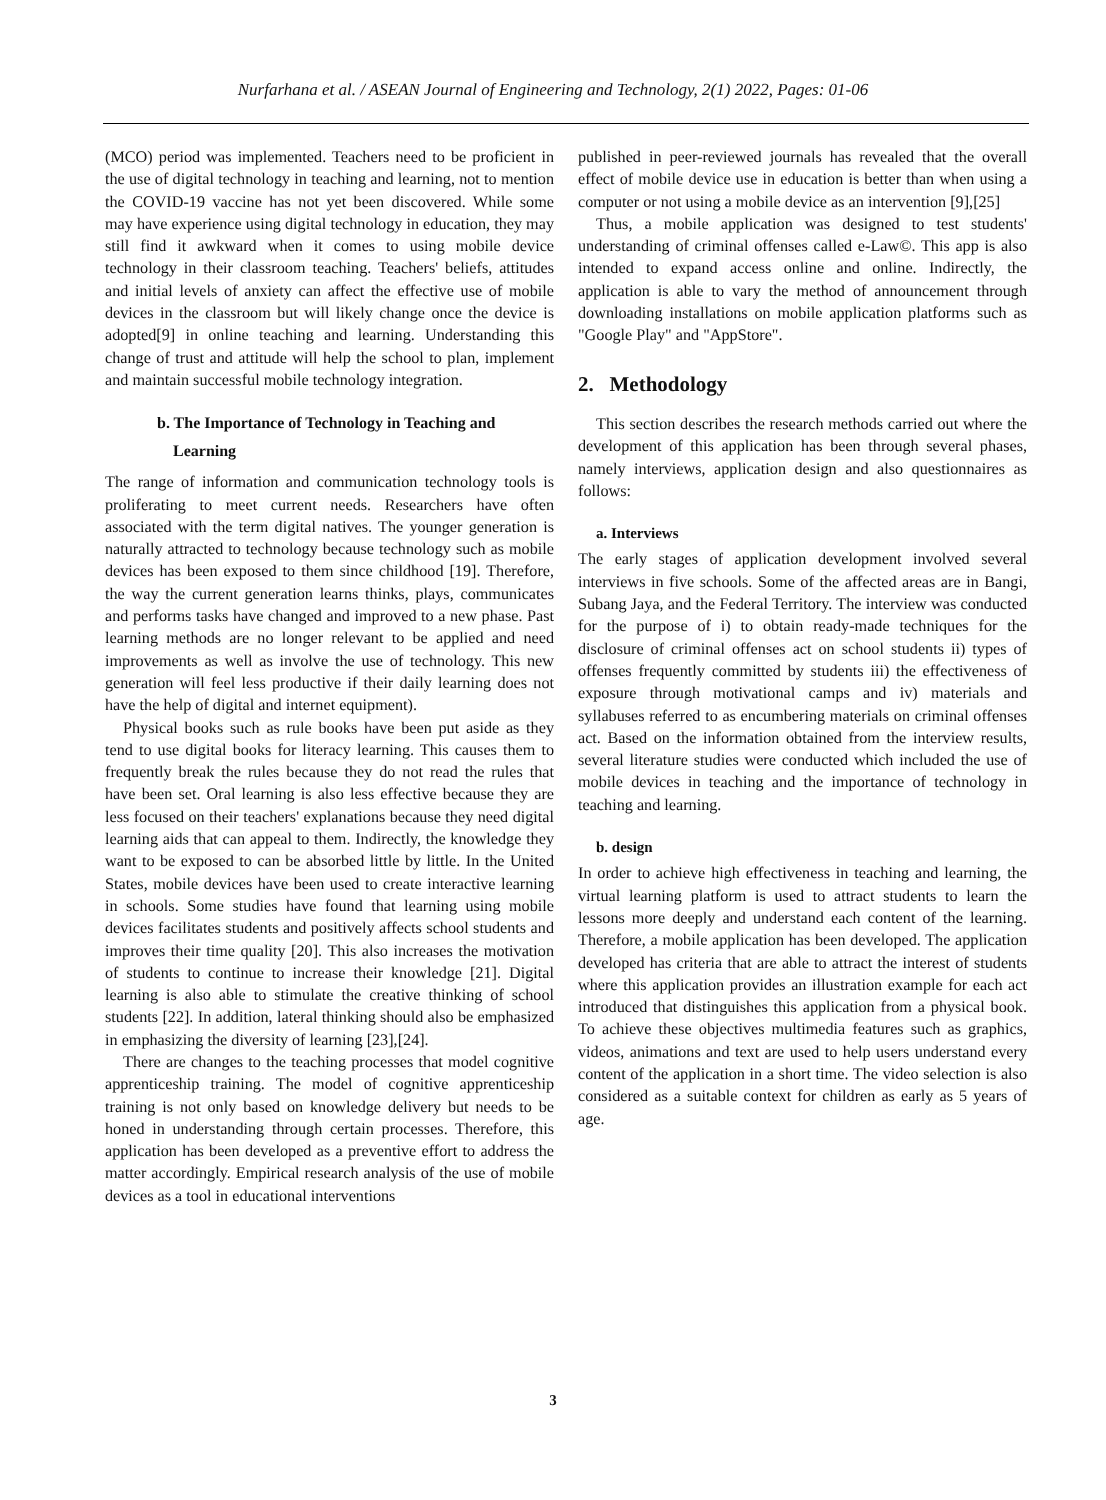Nurfarhana et al. / ASEAN Journal of Engineering and Technology, 2(1) 2022, Pages: 01-06
(MCO) period was implemented. Teachers need to be proficient in the use of digital technology in teaching and learning, not to mention the COVID-19 vaccine has not yet been discovered. While some may have experience using digital technology in education, they may still find it awkward when it comes to using mobile device technology in their classroom teaching. Teachers' beliefs, attitudes and initial levels of anxiety can affect the effective use of mobile devices in the classroom but will likely change once the device is adopted[9] in online teaching and learning. Understanding this change of trust and attitude will help the school to plan, implement and maintain successful mobile technology integration.
b. The Importance of Technology in Teaching and
Learning
The range of information and communication technology tools is proliferating to meet current needs. Researchers have often associated with the term digital natives. The younger generation is naturally attracted to technology because technology such as mobile devices has been exposed to them since childhood [19]. Therefore, the way the current generation learns thinks, plays, communicates and performs tasks have changed and improved to a new phase. Past learning methods are no longer relevant to be applied and need improvements as well as involve the use of technology. This new generation will feel less productive if their daily learning does not have the help of digital and internet equipment).
Physical books such as rule books have been put aside as they tend to use digital books for literacy learning. This causes them to frequently break the rules because they do not read the rules that have been set. Oral learning is also less effective because they are less focused on their teachers' explanations because they need digital learning aids that can appeal to them. Indirectly, the knowledge they want to be exposed to can be absorbed little by little. In the United States, mobile devices have been used to create interactive learning in schools. Some studies have found that learning using mobile devices facilitates students and positively affects school students and improves their time quality [20]. This also increases the motivation of students to continue to increase their knowledge [21]. Digital learning is also able to stimulate the creative thinking of school students [22]. In addition, lateral thinking should also be emphasized in emphasizing the diversity of learning [23],[24].
There are changes to the teaching processes that model cognitive apprenticeship training. The model of cognitive apprenticeship training is not only based on knowledge delivery but needs to be honed in understanding through certain processes. Therefore, this application has been developed as a preventive effort to address the matter accordingly. Empirical research analysis of the use of mobile devices as a tool in educational interventions
published in peer-reviewed journals has revealed that the overall effect of mobile device use in education is better than when using a computer or not using a mobile device as an intervention [9],[25]
Thus, a mobile application was designed to test students' understanding of criminal offenses called e-Law©. This app is also intended to expand access online and online. Indirectly, the application is able to vary the method of announcement through downloading installations on mobile application platforms such as "Google Play" and "AppStore".
2. Methodology
This section describes the research methods carried out where the development of this application has been through several phases, namely interviews, application design and also questionnaires as follows:
a. Interviews
The early stages of application development involved several interviews in five schools. Some of the affected areas are in Bangi, Subang Jaya, and the Federal Territory. The interview was conducted for the purpose of i) to obtain ready-made techniques for the disclosure of criminal offenses act on school students ii) types of offenses frequently committed by students iii) the effectiveness of exposure through motivational camps and iv) materials and syllabuses referred to as encumbering materials on criminal offenses act. Based on the information obtained from the interview results, several literature studies were conducted which included the use of mobile devices in teaching and the importance of technology in teaching and learning.
b. design
In order to achieve high effectiveness in teaching and learning, the virtual learning platform is used to attract students to learn the lessons more deeply and understand each content of the learning. Therefore, a mobile application has been developed. The application developed has criteria that are able to attract the interest of students where this application provides an illustration example for each act introduced that distinguishes this application from a physical book. To achieve these objectives multimedia features such as graphics, videos, animations and text are used to help users understand every content of the application in a short time. The video selection is also considered as a suitable context for children as early as 5 years of age.
3